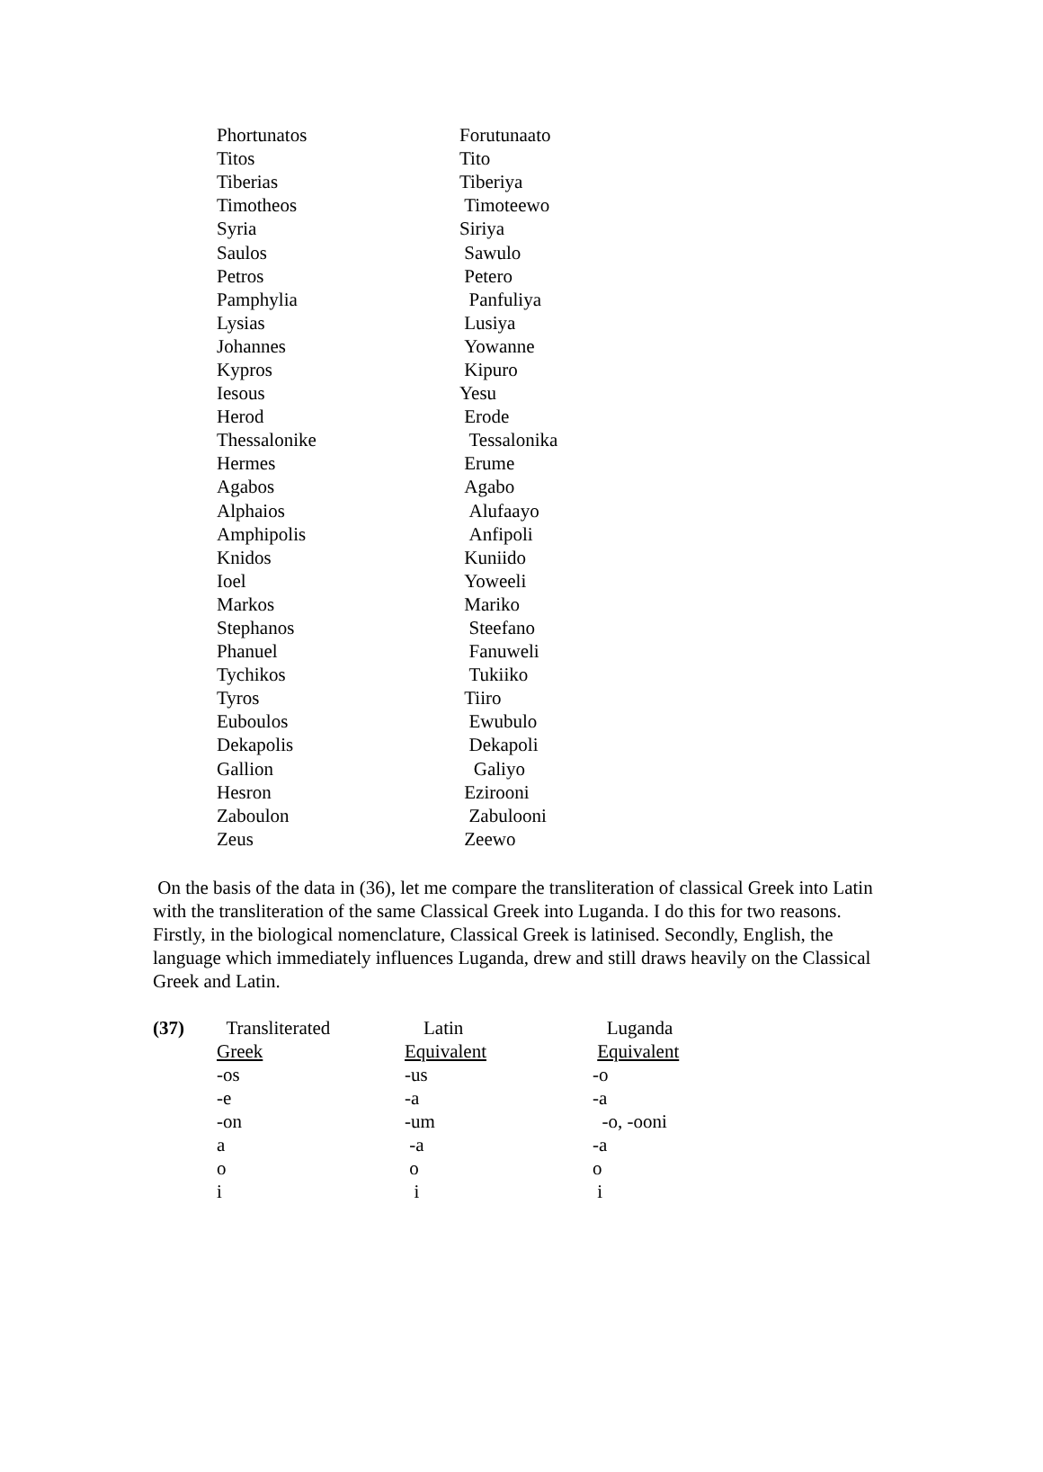| Phortunatos | Forutunaato |
| Titos | Tito |
| Tiberias | Tiberiya |
| Timotheos | Timoteewo |
| Syria | Siriya |
| Saulos | Sawulo |
| Petros | Petero |
| Pamphylia | Panfuliya |
| Lysias | Lusiya |
| Johannes | Yowanne |
| Kypros | Kipuro |
| Iesous | Yesu |
| Herod | Erode |
| Thessalonike | Tessalonika |
| Hermes | Erume |
| Agabos | Agabo |
| Alphaios | Alufaayo |
| Amphipolis | Anfipoli |
| Knidos | Kuniido |
| Ioel | Yoweeli |
| Markos | Mariko |
| Stephanos | Steefano |
| Phanuel | Fanuweli |
| Tychikos | Tukiiko |
| Tyros | Tiiro |
| Euboulos | Ewubulo |
| Dekapolis | Dekapoli |
| Gallion | Galiyo |
| Hesron | Ezirooni |
| Zaboulon | Zabulooni |
| Zeus | Zeewo |
On the basis of the data in (36), let me compare the transliteration of classical Greek into Latin with the transliteration of the same Classical Greek into Luganda. I do this for two reasons. Firstly, in the biological nomenclature, Classical Greek is latinised. Secondly, English, the language which immediately influences Luganda, drew and still draws heavily on the Classical Greek and Latin.
| (37) | Transliterated | Latin | Luganda |
| | Greek | Equivalent | Equivalent |
| | -os | -us | -o |
| | -e | -a | -a |
| | -on | -um | -o, -ooni |
| | a | -a | -a |
| | o | o | o |
| | i | i | i |